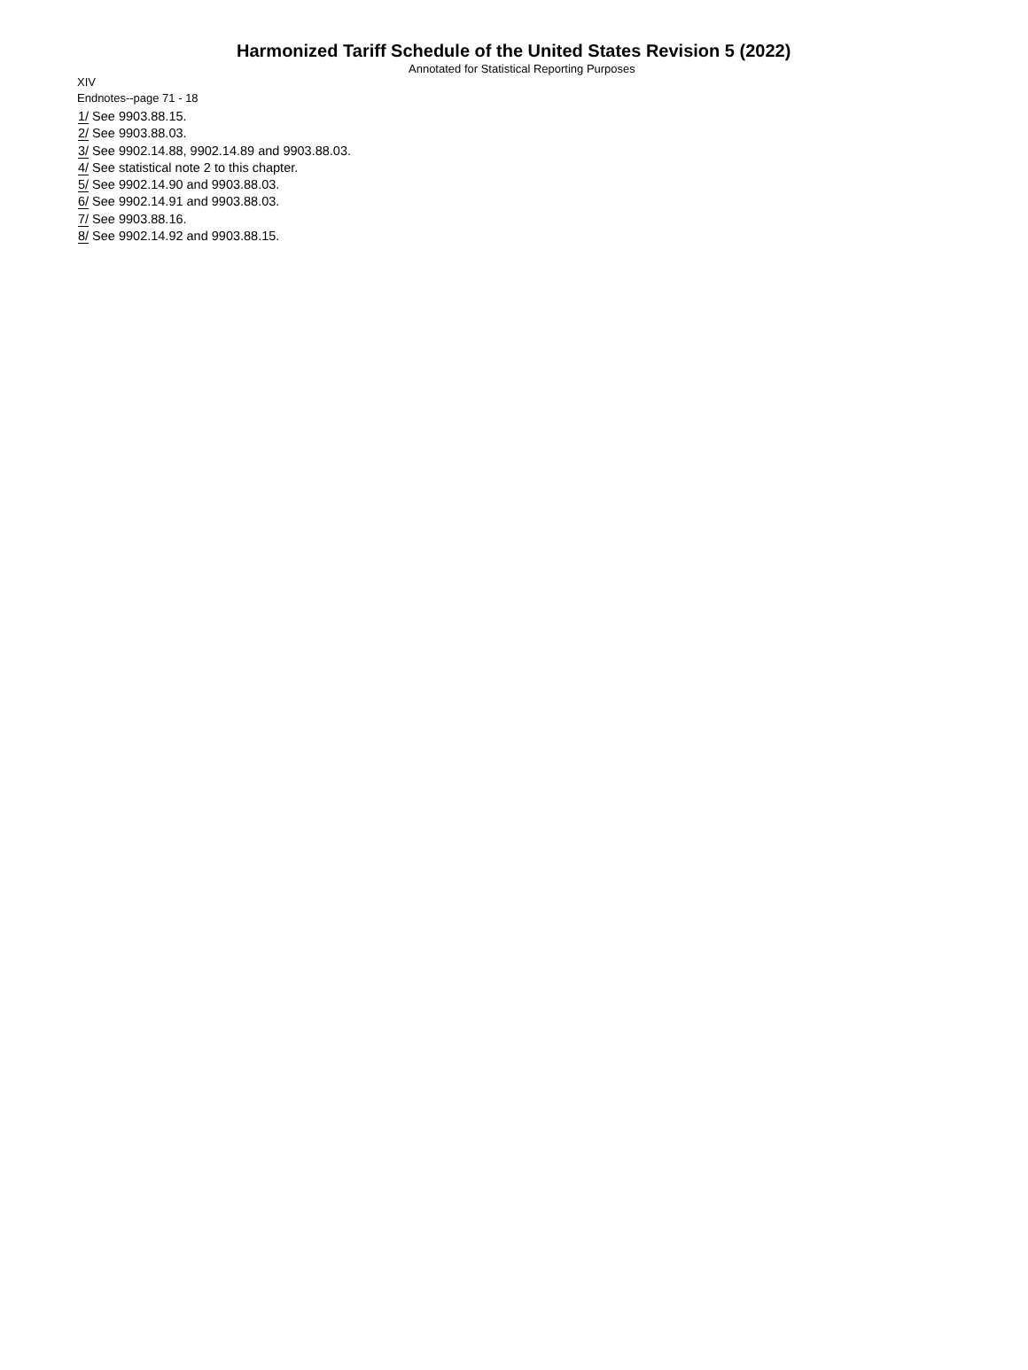Harmonized Tariff Schedule of the United States Revision 5 (2022)
Annotated for Statistical Reporting Purposes
XIV
Endnotes--page 71 - 18
1/ See 9903.88.15.
2/ See 9903.88.03.
3/ See 9902.14.88, 9902.14.89 and 9903.88.03.
4/ See statistical note 2 to this chapter.
5/ See 9902.14.90 and 9903.88.03.
6/ See 9902.14.91 and 9903.88.03.
7/ See 9903.88.16.
8/ See 9902.14.92 and 9903.88.15.